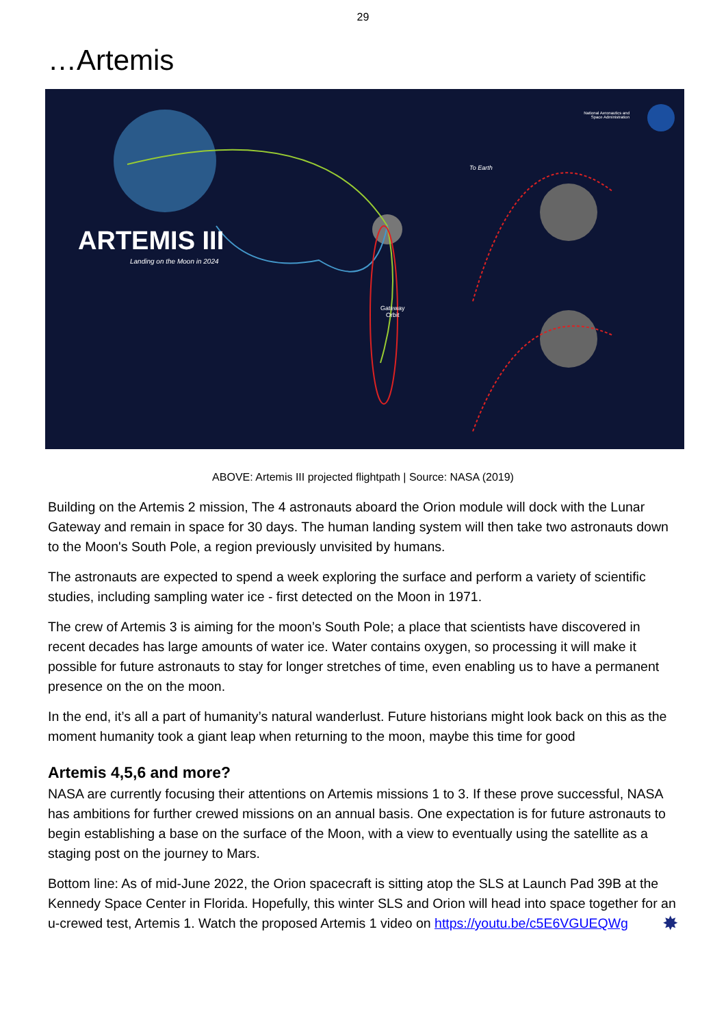29
…Artemis
National Aeronautics and
Space Administration
To Earth
ARTEMIS III
Landing on the Moon in 2024
Gateway
Orbit
ABOVE: Artemis III projected flightpath | Source: NASA (2019)
Building on the Artemis 2 mission, The 4 astronauts aboard the Orion module will dock with the Lunar Gateway and remain in space for 30 days. The human landing system will then take two astronauts down to the Moon's South Pole, a region previously unvisited by humans.
The astronauts are expected to spend a week exploring the surface and perform a variety of scientific studies, including sampling water ice - first detected on the Moon in 1971.
The crew of Artemis 3 is aiming for the moon’s South Pole; a place that scientists have discovered in recent decades has large amounts of water ice. Water contains oxygen, so processing it will make it possible for future astronauts to stay for longer stretches of time, even enabling us to have a permanent presence on the on the moon.
In the end, it’s all a part of humanity’s natural wanderlust. Future historians might look back on this as the moment humanity took a giant leap when returning to the moon, maybe this time for good
Artemis 4,5,6 and more?
NASA are currently focusing their attentions on Artemis missions 1 to 3. If these prove successful, NASA has ambitions for further crewed missions on an annual basis. One expectation is for future astronauts to begin establishing a base on the surface of the Moon, with a view to eventually using the satellite as a staging post on the journey to Mars.
Bottom line: As of mid-June 2022, the Orion spacecraft is sitting atop the SLS at Launch Pad 39B at the Kennedy Space Center in Florida. Hopefully, this winter SLS and Orion will head into space together for an u-crewed test, Artemis 1. Watch the proposed Artemis 1 video on https://youtu.be/c5E6VGUEQWg ✸